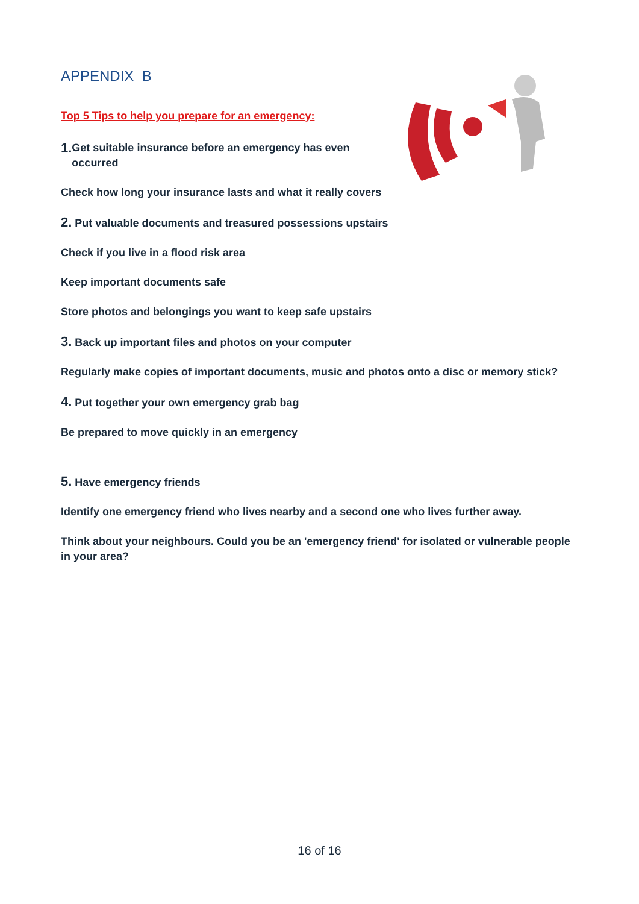APPENDIX B
Top 5 Tips to help you prepare for an emergency:
1.
Get suitable insurance before an emergency has even
occurred
Check how long your insurance lasts and what it really covers
2. Put valuable documents and treasured possessions upstairs
Check if you live in a flood risk area
Keep important documents safe
Store photos and belongings you want to keep safe upstairs
3. Back up important files and photos on your computer
Regularly make copies of important documents, music and photos onto a disc or memory stick?
4. Put together your own emergency grab bag
Be prepared to move quickly in an emergency
5. Have emergency friends
Identify one emergency friend who lives nearby and a second one who lives further away.
Think about your neighbours. Could you be an 'emergency friend' for isolated or vulnerable people in your area?
16 of 16